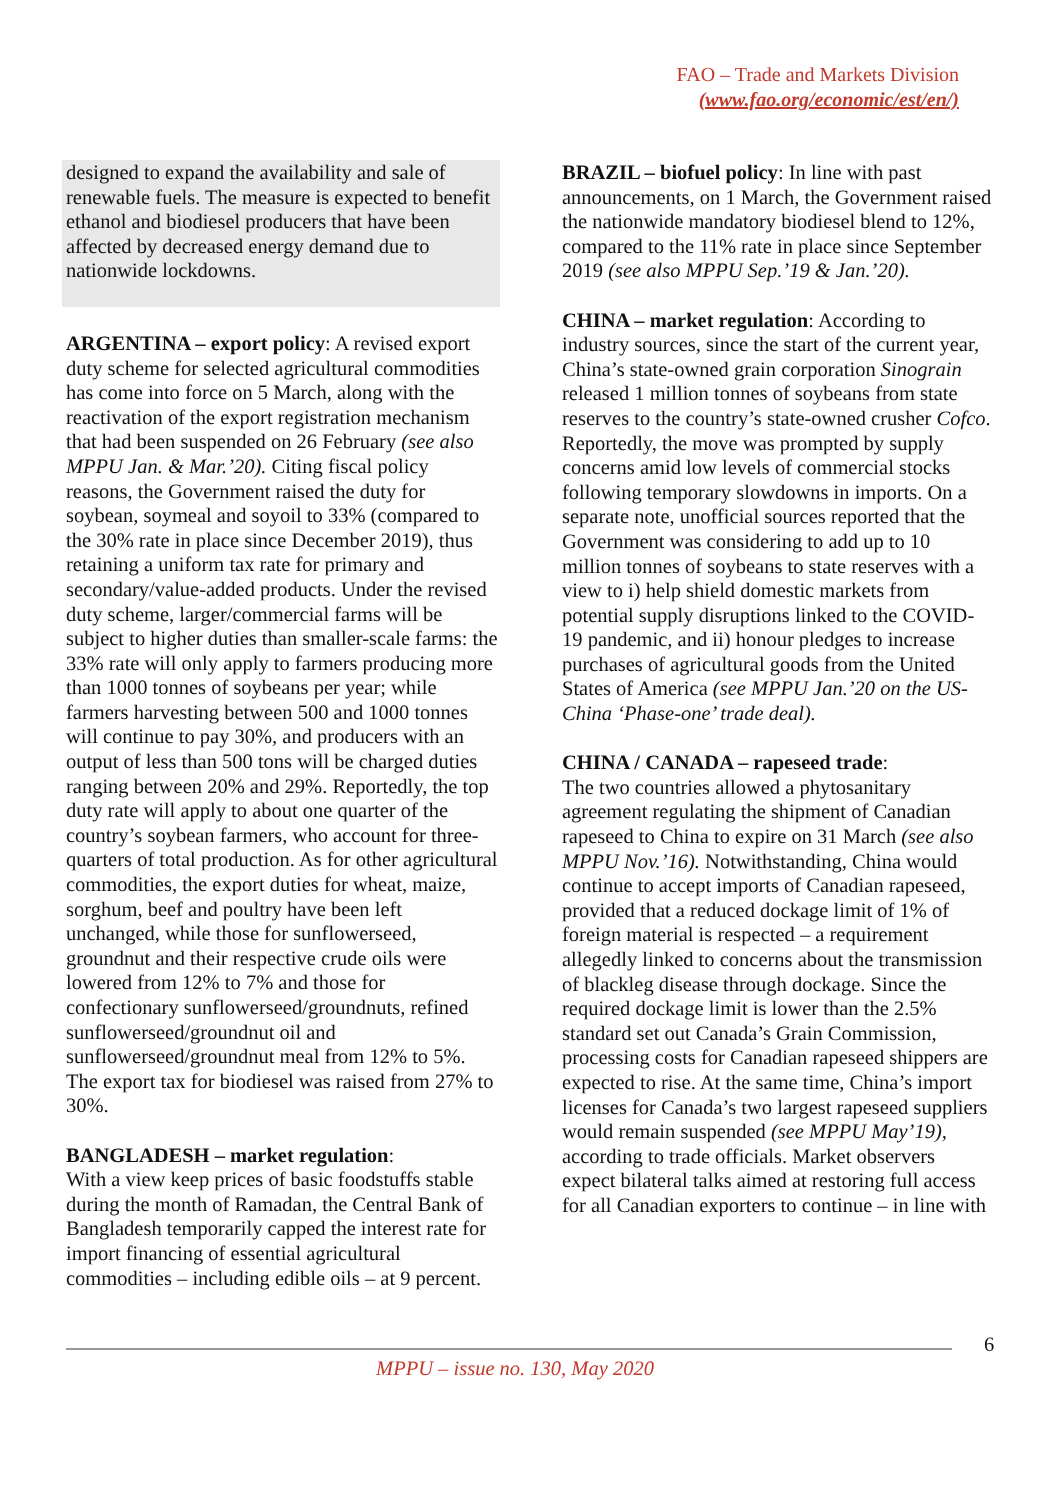FAO – Trade and Markets Division
(www.fao.org/economic/est/en/)
designed to expand the availability and sale of renewable fuels. The measure is expected to benefit ethanol and biodiesel producers that have been affected by decreased energy demand due to nationwide lockdowns.
ARGENTINA – export policy: A revised export duty scheme for selected agricultural commodities has come into force on 5 March, along with the reactivation of the export registration mechanism that had been suspended on 26 February (see also MPPU Jan. & Mar.’20). Citing fiscal policy reasons, the Government raised the duty for soybean, soymeal and soyoil to 33% (compared to the 30% rate in place since December 2019), thus retaining a uniform tax rate for primary and secondary/value-added products. Under the revised duty scheme, larger/commercial farms will be subject to higher duties than smaller-scale farms: the 33% rate will only apply to farmers producing more than 1000 tonnes of soybeans per year; while farmers harvesting between 500 and 1000 tonnes will continue to pay 30%, and producers with an output of less than 500 tons will be charged duties ranging between 20% and 29%. Reportedly, the top duty rate will apply to about one quarter of the country’s soybean farmers, who account for three-quarters of total production. As for other agricultural commodities, the export duties for wheat, maize, sorghum, beef and poultry have been left unchanged, while those for sunflowerseed, groundnut and their respective crude oils were lowered from 12% to 7% and those for confectionary sunflowerseed/groundnuts, refined sunflowerseed/groundnut oil and sunflowerseed/groundnut meal from 12% to 5%. The export tax for biodiesel was raised from 27% to 30%.
BANGLADESH – market regulation:
With a view keep prices of basic foodstuffs stable during the month of Ramadan, the Central Bank of Bangladesh temporarily capped the interest rate for import financing of essential agricultural commodities – including edible oils – at 9 percent.
BRAZIL – biofuel policy: In line with past announcements, on 1 March, the Government raised the nationwide mandatory biodiesel blend to 12%, compared to the 11% rate in place since September 2019 (see also MPPU Sep.’19 & Jan.’20).
CHINA – market regulation: According to industry sources, since the start of the current year, China’s state-owned grain corporation Sinograin released 1 million tonnes of soybeans from state reserves to the country’s state-owned crusher Cofco. Reportedly, the move was prompted by supply concerns amid low levels of commercial stocks following temporary slowdowns in imports. On a separate note, unofficial sources reported that the Government was considering to add up to 10 million tonnes of soybeans to state reserves with a view to i) help shield domestic markets from potential supply disruptions linked to the COVID-19 pandemic, and ii) honour pledges to increase purchases of agricultural goods from the United States of America (see MPPU Jan.’20 on the US-China ‘Phase-one’ trade deal).
CHINA / CANADA – rapeseed trade:
The two countries allowed a phytosanitary agreement regulating the shipment of Canadian rapeseed to China to expire on 31 March (see also MPPU Nov.’16). Notwithstanding, China would continue to accept imports of Canadian rapeseed, provided that a reduced dockage limit of 1% of foreign material is respected – a requirement allegedly linked to concerns about the transmission of blackleg disease through dockage. Since the required dockage limit is lower than the 2.5% standard set out Canada’s Grain Commission, processing costs for Canadian rapeseed shippers are expected to rise. At the same time, China’s import licenses for Canada’s two largest rapeseed suppliers would remain suspended (see MPPU May’19), according to trade officials. Market observers expect bilateral talks aimed at restoring full access for all Canadian exporters to continue – in line with
6
MPPU – issue no. 130, May 2020